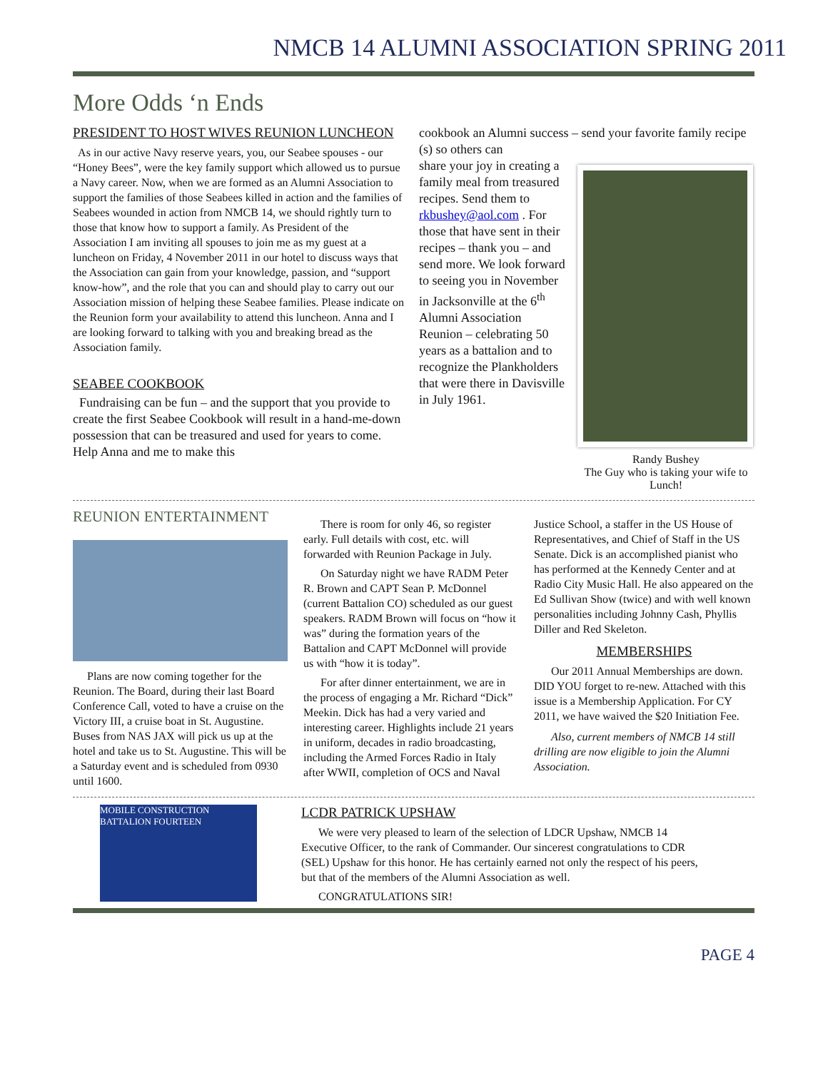NMCB 14 ALUMNI ASSOCIATION SPRING 2011
More Odds ‘n Ends
PRESIDENT TO HOST WIVES REUNION LUNCHEON
As in our active Navy reserve years, you, our Seabee spouses - our “Honey Bees”, were the key family support which allowed us to pursue a Navy career. Now, when we are formed as an Alumni Association to support the families of those Seabees killed in action and the families of Seabees wounded in action from NMCB 14, we should rightly turn to those that know how to support a family. As President of the Association I am inviting all spouses to join me as my guest at a luncheon on Friday, 4 November 2011 in our hotel to discuss ways that the Association can gain from your knowledge, passion, and “support know-how”, and the role that you can and should play to carry out our Association mission of helping these Seabee families. Please indicate on the Reunion form your availability to attend this luncheon. Anna and I are looking forward to talking with you and breaking bread as the Association family.
SEABEE COOKBOOK
Fundraising can be fun – and the support that you provide to create the first Seabee Cookbook will result in a hand-me-down possession that can be treasured and used for years to come. Help Anna and me to make this
cookbook an Alumni success – send your favorite family recipe (s) so others can
share your joy in creating a family meal from treasured recipes. Send them to rkbushey@aol.com . For those that have sent in their recipes – thank you – and send more. We look forward to seeing you in November in Jacksonville at the 6<sup>th</sup> Alumni Association Reunion – celebrating 50 years as a battalion and to recognize the Plankholders that were there in Davisville in July 1961.
Randy Bushey
The Guy who is taking your wife to Lunch!
REUNION ENTERTAINMENT
Plans are now coming together for the Reunion. The Board, during their last Board Conference Call, voted to have a cruise on the Victory III, a cruise boat in St. Augustine. Buses from NAS JAX will pick us up at the hotel and take us to St. Augustine. This will be a Saturday event and is scheduled from 0930 until 1600.
There is room for only 46, so register early. Full details with cost, etc. will forwarded with Reunion Package in July.
On Saturday night we have RADM Peter R. Brown and CAPT Sean P. McDonnel (current Battalion CO) scheduled as our guest speakers. RADM Brown will focus on “how it was” during the formation years of the Battalion and CAPT McDonnel will provide us with “how it is today”.
For after dinner entertainment, we are in the process of engaging a Mr. Richard “Dick” Meekin. Dick has had a very varied and interesting career. Highlights include 21 years in uniform, decades in radio broadcasting, including the Armed Forces Radio in Italy after WWII, completion of OCS and Naval
Justice School, a staffer in the US House of Representatives, and Chief of Staff in the US Senate. Dick is an accomplished pianist who has performed at the Kennedy Center and at Radio City Music Hall. He also appeared on the Ed Sullivan Show (twice) and with well known personalities including Johnny Cash, Phyllis Diller and Red Skeleton.
MEMBERSHIPS
Our 2011 Annual Memberships are down. DID YOU forget to re-new. Attached with this issue is a Membership Application. For CY 2011, we have waived the $20 Initiation Fee.
Also, current members of NMCB 14 still drilling are now eligible to join the Alumni Association.
MOBILE CONSTRUCTION BATTALION FOURTEEN
LCDR PATRICK UPSHAW
We were very pleased to learn of the selection of LDCR Upshaw, NMCB 14 Executive Officer, to the rank of Commander. Our sincerest congratulations to CDR (SEL) Upshaw for this honor. He has certainly earned not only the respect of his peers, but that of the members of the Alumni Association as well.
CONGRATULATIONS SIR!
PAGE 4